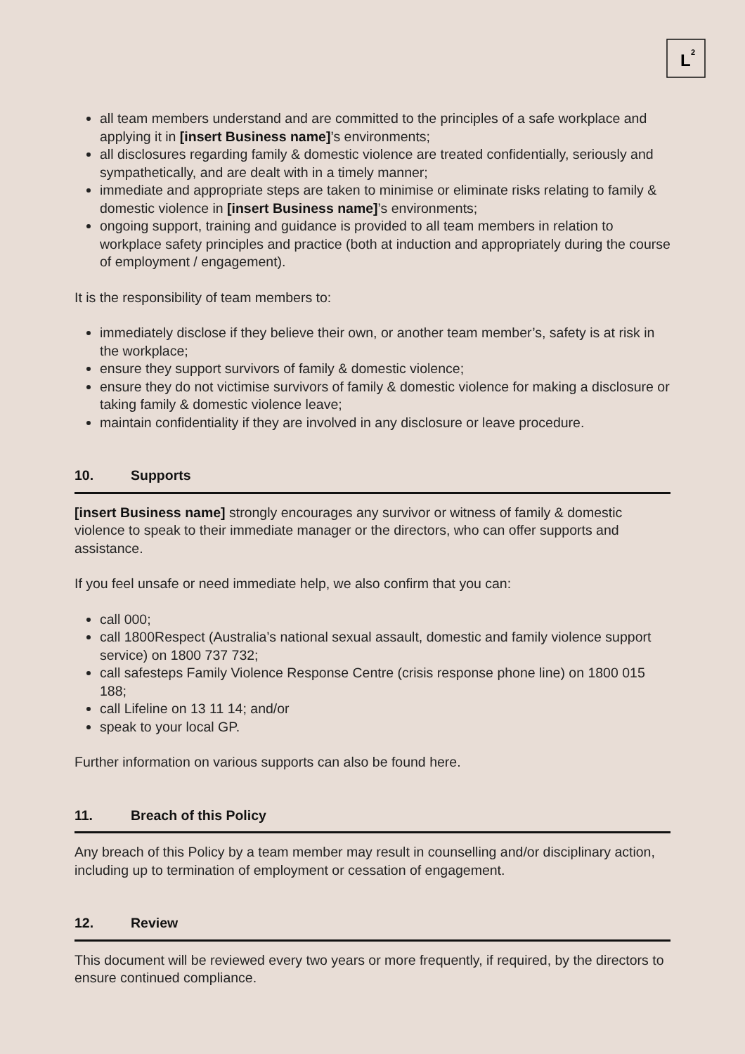L
2
all team members understand and are committed to the principles of a safe workplace and applying it in [insert Business name]’s environments;
all disclosures regarding family & domestic violence are treated confidentially, seriously and sympathetically, and are dealt with in a timely manner;
immediate and appropriate steps are taken to minimise or eliminate risks relating to family & domestic violence in [insert Business name]’s environments;
ongoing support, training and guidance is provided to all team members in relation to workplace safety principles and practice (both at induction and appropriately during the course of employment / engagement).
It is the responsibility of team members to:
immediately disclose if they believe their own, or another team member’s, safety is at risk in the workplace;
ensure they support survivors of family & domestic violence;
ensure they do not victimise survivors of family & domestic violence for making a disclosure or taking family & domestic violence leave;
maintain confidentiality if they are involved in any disclosure or leave procedure.
10. Supports
[insert Business name] strongly encourages any survivor or witness of family & domestic violence to speak to their immediate manager or the directors, who can offer supports and assistance.
If you feel unsafe or need immediate help, we also confirm that you can:
call 000;
call 1800Respect (Australia’s national sexual assault, domestic and family violence support service) on 1800 737 732;
call safesteps Family Violence Response Centre (crisis response phone line) on 1800 015 188;
call Lifeline on 13 11 14; and/or
speak to your local GP.
Further information on various supports can also be found here.
11. Breach of this Policy
Any breach of this Policy by a team member may result in counselling and/or disciplinary action, including up to termination of employment or cessation of engagement.
12. Review
This document will be reviewed every two years or more frequently, if required, by the directors to ensure continued compliance.